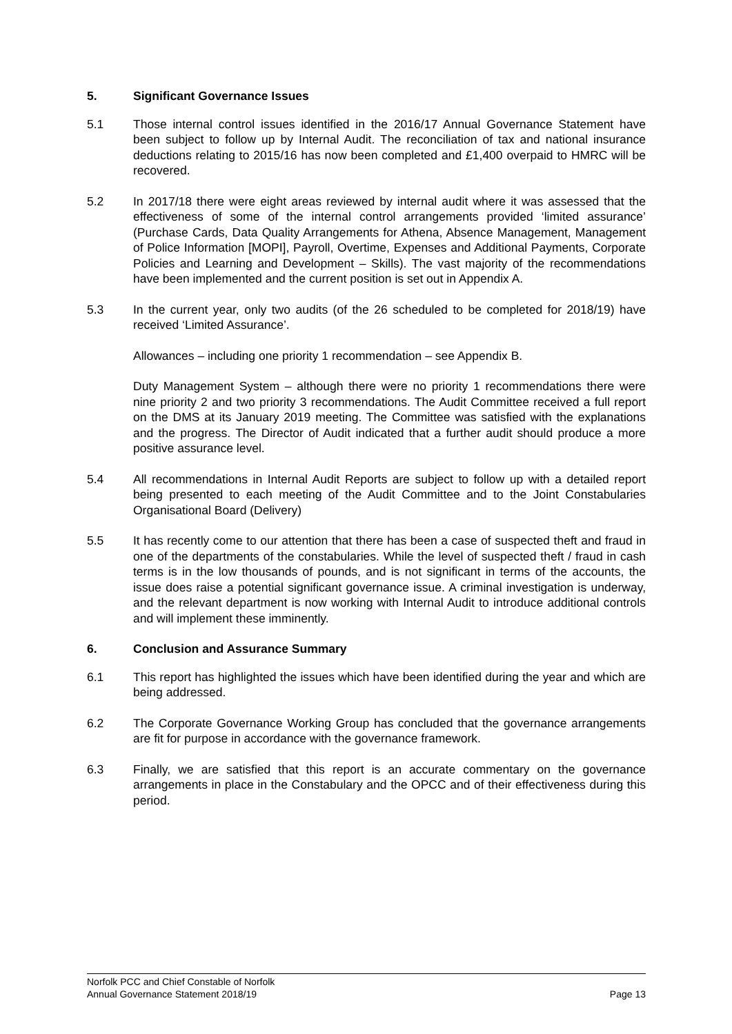5. Significant Governance Issues
5.1 Those internal control issues identified in the 2016/17 Annual Governance Statement have been subject to follow up by Internal Audit. The reconciliation of tax and national insurance deductions relating to 2015/16 has now been completed and £1,400 overpaid to HMRC will be recovered.
5.2 In 2017/18 there were eight areas reviewed by internal audit where it was assessed that the effectiveness of some of the internal control arrangements provided ‘limited assurance’ (Purchase Cards, Data Quality Arrangements for Athena, Absence Management, Management of Police Information [MOPI], Payroll, Overtime, Expenses and Additional Payments, Corporate Policies and Learning and Development – Skills). The vast majority of the recommendations have been implemented and the current position is set out in Appendix A.
5.3 In the current year, only two audits (of the 26 scheduled to be completed for 2018/19) have received ‘Limited Assurance’.
Allowances – including one priority 1 recommendation – see Appendix B.
Duty Management System – although there were no priority 1 recommendations there were nine priority 2 and two priority 3 recommendations. The Audit Committee received a full report on the DMS at its January 2019 meeting. The Committee was satisfied with the explanations and the progress. The Director of Audit indicated that a further audit should produce a more positive assurance level.
5.4 All recommendations in Internal Audit Reports are subject to follow up with a detailed report being presented to each meeting of the Audit Committee and to the Joint Constabularies Organisational Board (Delivery)
5.5 It has recently come to our attention that there has been a case of suspected theft and fraud in one of the departments of the constabularies. While the level of suspected theft / fraud in cash terms is in the low thousands of pounds, and is not significant in terms of the accounts, the issue does raise a potential significant governance issue. A criminal investigation is underway, and the relevant department is now working with Internal Audit to introduce additional controls and will implement these imminently.
6. Conclusion and Assurance Summary
6.1 This report has highlighted the issues which have been identified during the year and which are being addressed.
6.2 The Corporate Governance Working Group has concluded that the governance arrangements are fit for purpose in accordance with the governance framework.
6.3 Finally, we are satisfied that this report is an accurate commentary on the governance arrangements in place in the Constabulary and the OPCC and of their effectiveness during this period.
Norfolk PCC and Chief Constable of Norfolk
Annual Governance Statement 2018/19 Page 13